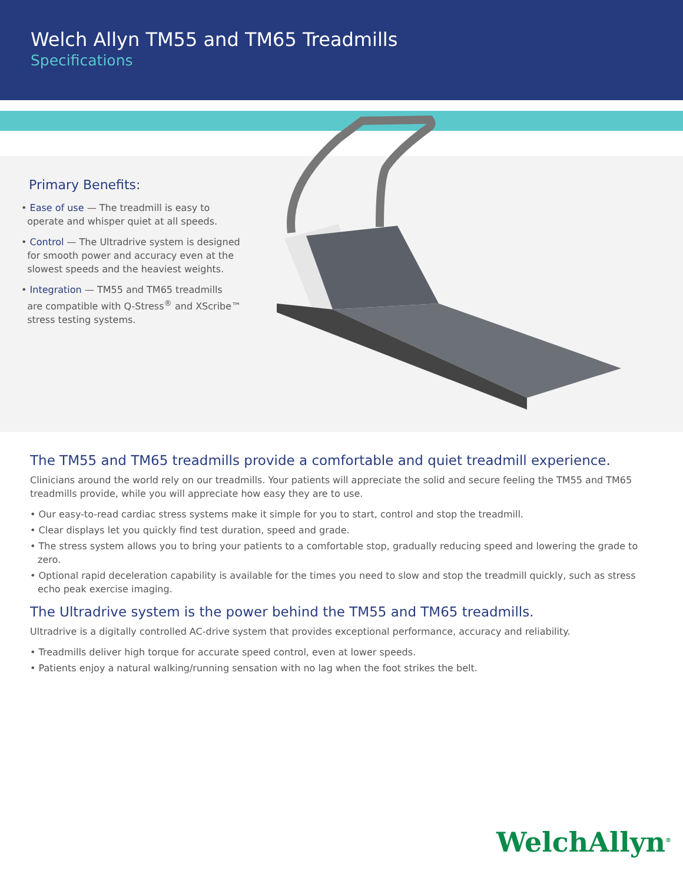Welch Allyn TM55 and TM65 Treadmills
Specifications
Primary Benefits:
• Ease of use — The treadmill is easy to
operate and whisper quiet at all speeds.
• Control — The Ultradrive system is designed
for smooth power and accuracy even at the
slowest speeds and the heaviest weights.
• Integration — TM55 and TM65 treadmills
are compatible with Q-Stress<sup>®</sup> and XScribe™
stress testing systems.
The TM55 and TM65 treadmills provide a comfortable and quiet treadmill experience.
Clinicians around the world rely on our treadmills. Your patients will appreciate the solid and secure feeling the TM55 and TM65 treadmills provide, while you will appreciate how easy they are to use.
• Our easy-to-read cardiac stress systems make it simple for you to start, control and stop the treadmill.
• Clear displays let you quickly find test duration, speed and grade.
• The stress system allows you to bring your patients to a comfortable stop, gradually reducing speed and lowering the grade to zero.
• Optional rapid deceleration capability is available for the times you need to slow and stop the treadmill quickly, such as stress echo peak exercise imaging.
The Ultradrive system is the power behind the TM55 and TM65 treadmills.
Ultradrive is a digitally controlled AC-drive system that provides exceptional performance, accuracy and reliability.
• Treadmills deliver high torque for accurate speed control, even at lower speeds.
• Patients enjoy a natural walking/running sensation with no lag when the foot strikes the belt.
WelchAllyn<sup>®</sup>